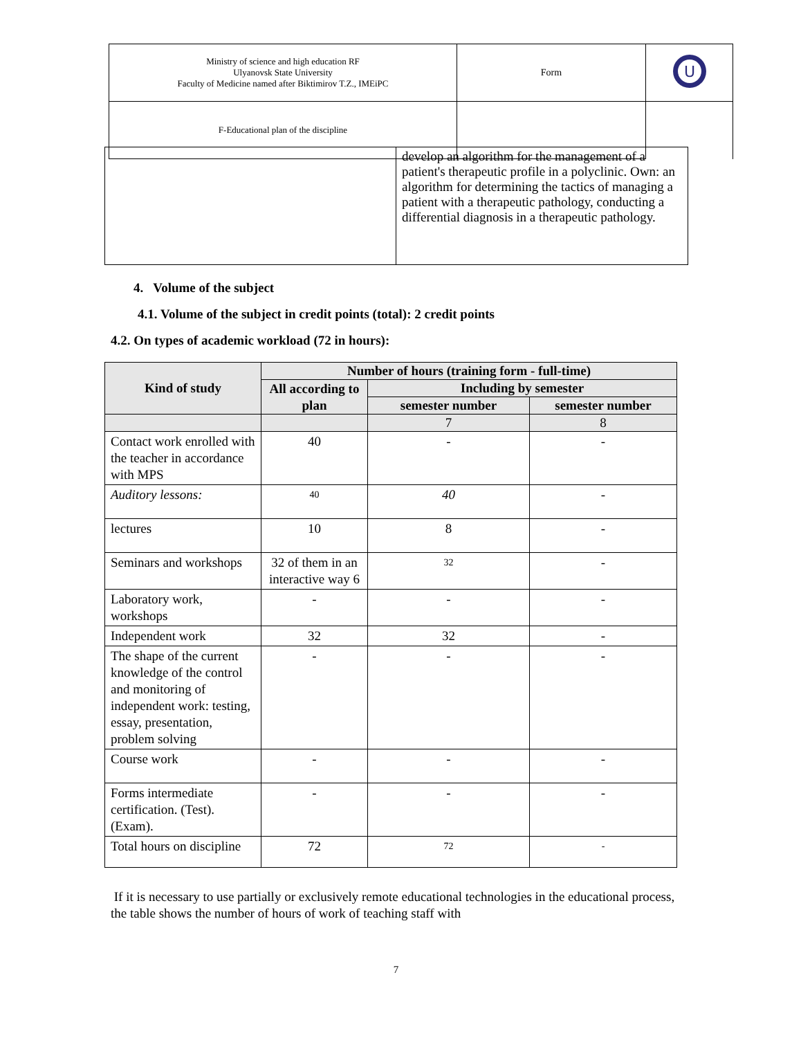| Ministry of science and high education RF Ulyanovsk State University Faculty of Medicine named after Biktimirov T.Z., IMEiPC | Form | U |
| F-Educational plan of the discipline | | |
| | develop an algorithm for the management of a patient's therapeutic profile in a polyclinic. Own: an algorithm for determining the tactics of managing a patient with a therapeutic pathology, conducting a differential diagnosis in a therapeutic pathology. |
4. Volume of the subject
4.1. Volume of the subject in credit points (total): 2 credit points
4.2. On types of academic workload (72 in hours):
| Kind of study | Number of hours (training form - full-time) | | |
| --- | --- | --- | --- |
| | All according to plan | Including by semester | |
| | | semester number | semester number |
| | | 7 | 8 |
| Contact work enrolled with the teacher in accordance with MPS | 40 | - | - |
| Auditory lessons: | 40 | 40 | - |
| lectures | 10 | 8 | - |
| Seminars and workshops | 32 of them in an interactive way 6 | 32 | - |
| Laboratory work, workshops | - | - | - |
| Independent work | 32 | 32 | - |
| The shape of the current knowledge of the control and monitoring of independent work: testing, essay, presentation, problem solving | - | - | - |
| Course work | - | - | - |
| Forms intermediate certification. (Test). (Exam). | - | - | - |
| Total hours on discipline | 72 | 72 | - |
If it is necessary to use partially or exclusively remote educational technologies in the educational process, the table shows the number of hours of work of teaching staff with
7